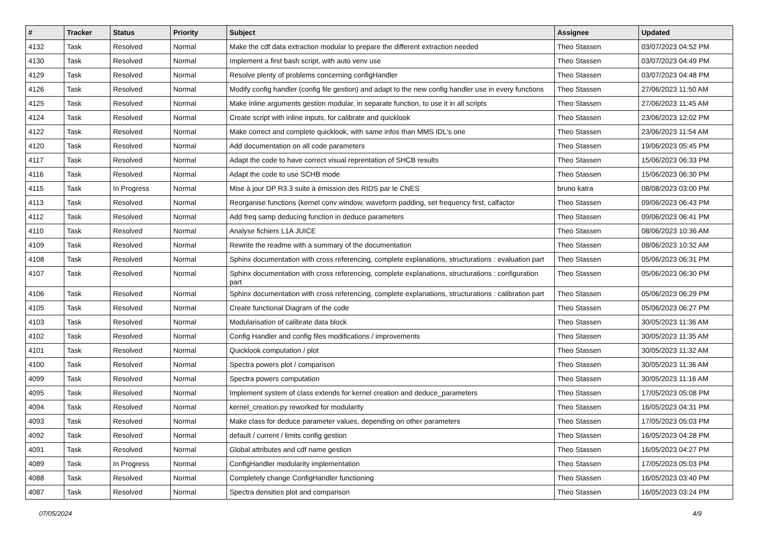| # | Tracker | Status | Priority | Subject | Assignee | Updated |
| --- | --- | --- | --- | --- | --- | --- |
| 4132 | Task | Resolved | Normal | Make the cdf data extraction modular to prepare the different extraction needed | Theo Stassen | 03/07/2023 04:52 PM |
| 4130 | Task | Resolved | Normal | Implement a first bash script, with auto venv use | Theo Stassen | 03/07/2023 04:49 PM |
| 4129 | Task | Resolved | Normal | Resolve plenty of problems concerning configHandler | Theo Stassen | 03/07/2023 04:48 PM |
| 4126 | Task | Resolved | Normal | Modify config handler (config file gestion) and adapt to the new config handler use in every functions | Theo Stassen | 27/06/2023 11:50 AM |
| 4125 | Task | Resolved | Normal | Make inline arguments gestion modular, in separate function, to use it in all scripts | Theo Stassen | 27/06/2023 11:45 AM |
| 4124 | Task | Resolved | Normal | Create script with inline inputs, for calibrate and quicklook | Theo Stassen | 23/06/2023 12:02 PM |
| 4122 | Task | Resolved | Normal | Make correct and complete quicklook, with same infos than MMS IDL's one | Theo Stassen | 23/06/2023 11:54 AM |
| 4120 | Task | Resolved | Normal | Add documentation on all code parameters | Theo Stassen | 19/06/2023 05:45 PM |
| 4117 | Task | Resolved | Normal | Adapt the code to have correct visual reprentation of SHCB results | Theo Stassen | 15/06/2023 06:33 PM |
| 4116 | Task | Resolved | Normal | Adapt the code to use SCHB mode | Theo Stassen | 15/06/2023 06:30 PM |
| 4115 | Task | In Progress | Normal | Mise à jour DP R3.3 suite à émission des RIDS par le CNES | bruno katra | 08/08/2023 03:00 PM |
| 4113 | Task | Resolved | Normal | Reorganise functions (kernel conv window, waveform padding, set frequency first, calfactor | Theo Stassen | 09/06/2023 06:43 PM |
| 4112 | Task | Resolved | Normal | Add freq samp deducing function in deduce parameters | Theo Stassen | 09/06/2023 06:41 PM |
| 4110 | Task | Resolved | Normal | Analyse fichiers L1A JUICE | Theo Stassen | 08/06/2023 10:36 AM |
| 4109 | Task | Resolved | Normal | Rewrite the readme with a summary of the documentation | Theo Stassen | 08/06/2023 10:32 AM |
| 4108 | Task | Resolved | Normal | Sphinx documentation with cross referencing, complete explanations, structurations : evaluation part | Theo Stassen | 05/06/2023 06:31 PM |
| 4107 | Task | Resolved | Normal | Sphinx documentation with cross referencing, complete explanations, structurations : configuration part | Theo Stassen | 05/06/2023 06:30 PM |
| 4106 | Task | Resolved | Normal | Sphinx documentation with cross referencing, complete explanations, structurations : calibration part | Theo Stassen | 05/06/2023 06:29 PM |
| 4105 | Task | Resolved | Normal | Create functional Diagram of the code | Theo Stassen | 05/06/2023 06:27 PM |
| 4103 | Task | Resolved | Normal | Modularisation of calibrate data block | Theo Stassen | 30/05/2023 11:36 AM |
| 4102 | Task | Resolved | Normal | Config Handler and config files modifications / improvements | Theo Stassen | 30/05/2023 11:35 AM |
| 4101 | Task | Resolved | Normal | Quicklook computation / plot | Theo Stassen | 30/05/2023 11:32 AM |
| 4100 | Task | Resolved | Normal | Spectra powers plot / comparison | Theo Stassen | 30/05/2023 11:36 AM |
| 4099 | Task | Resolved | Normal | Spectra powers computation | Theo Stassen | 30/05/2023 11:16 AM |
| 4095 | Task | Resolved | Normal | Implement system of class extends for kernel creation and deduce_parameters | Theo Stassen | 17/05/2023 05:08 PM |
| 4094 | Task | Resolved | Normal | kernel_creation.py reworked for modularity | Theo Stassen | 16/05/2023 04:31 PM |
| 4093 | Task | Resolved | Normal | Make class for deduce parameter values, depending on other parameters | Theo Stassen | 17/05/2023 05:03 PM |
| 4092 | Task | Resolved | Normal | default / current / limits config gestion | Theo Stassen | 16/05/2023 04:28 PM |
| 4091 | Task | Resolved | Normal | Global attributes and cdf name gestion | Theo Stassen | 16/05/2023 04:27 PM |
| 4089 | Task | In Progress | Normal | ConfigHandler modularity implementation | Theo Stassen | 17/05/2023 05:03 PM |
| 4088 | Task | Resolved | Normal | Completely change ConfigHandler functioning | Theo Stassen | 16/05/2023 03:40 PM |
| 4087 | Task | Resolved | Normal | Spectra densities plot and comparison | Theo Stassen | 16/05/2023 03:24 PM |
07/05/2024 4/9